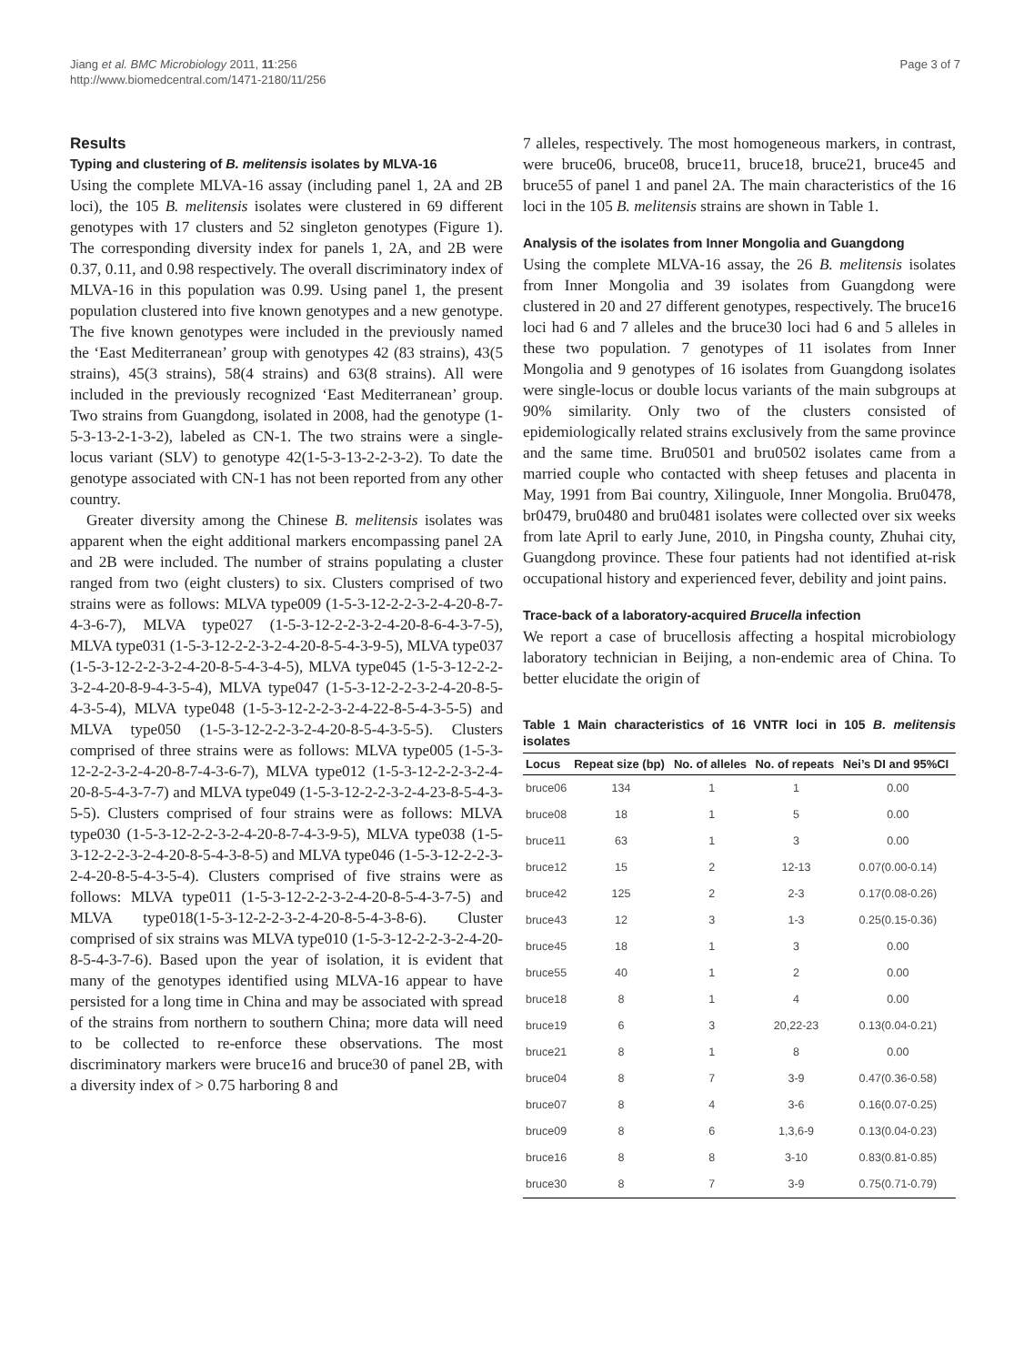Jiang et al. BMC Microbiology 2011, 11:256
http://www.biomedcentral.com/1471-2180/11/256
Page 3 of 7
Results
Typing and clustering of B. melitensis isolates by MLVA-16
Using the complete MLVA-16 assay (including panel 1, 2A and 2B loci), the 105 B. melitensis isolates were clustered in 69 different genotypes with 17 clusters and 52 singleton genotypes (Figure 1). The corresponding diversity index for panels 1, 2A, and 2B were 0.37, 0.11, and 0.98 respectively. The overall discriminatory index of MLVA-16 in this population was 0.99. Using panel 1, the present population clustered into five known genotypes and a new genotype. The five known genotypes were included in the previously named the ‘East Mediterranean’ group with genotypes 42 (83 strains), 43(5 strains), 45(3 strains), 58(4 strains) and 63(8 strains). All were included in the previously recognized ‘East Mediterranean’ group. Two strains from Guangdong, isolated in 2008, had the genotype (1-5-3-13-2-1-3-2), labeled as CN-1. The two strains were a single-locus variant (SLV) to genotype 42(1-5-3-13-2-2-3-2). To date the genotype associated with CN-1 has not been reported from any other country.
Greater diversity among the Chinese B. melitensis isolates was apparent when the eight additional markers encompassing panel 2A and 2B were included. The number of strains populating a cluster ranged from two (eight clusters) to six. Clusters comprised of two strains were as follows: MLVA type009 (1-5-3-12-2-2-3-2-4-20-8-7-4-3-6-7), MLVA type027 (1-5-3-12-2-2-3-2-4-20-8-6-4-3-7-5), MLVA type031 (1-5-3-12-2-2-3-2-4-20-8-5-4-3-9-5), MLVA type037 (1-5-3-12-2-2-3-2-4-20-8-5-4-3-4-5), MLVA type045 (1-5-3-12-2-2-3-2-4-20-8-9-4-3-5-4), MLVA type047 (1-5-3-12-2-2-3-2-4-20-8-5-4-3-5-4), MLVA type048 (1-5-3-12-2-2-3-2-4-22-8-5-4-3-5-5) and MLVA type050 (1-5-3-12-2-2-3-2-4-20-8-5-4-3-5-5). Clusters comprised of three strains were as follows: MLVA type005 (1-5-3-12-2-2-3-2-4-20-8-7-4-3-6-7), MLVA type012 (1-5-3-12-2-2-3-2-4-20-8-5-4-3-7-7) and MLVA type049 (1-5-3-12-2-2-3-2-4-23-8-5-4-3-5-5). Clusters comprised of four strains were as follows: MLVA type030 (1-5-3-12-2-2-3-2-4-20-8-7-4-3-9-5), MLVA type038 (1-5-3-12-2-2-3-2-4-20-8-5-4-3-8-5) and MLVA type046 (1-5-3-12-2-2-3-2-4-20-8-5-4-3-5-4). Clusters comprised of five strains were as follows: MLVA type011 (1-5-3-12-2-2-3-2-4-20-8-5-4-3-7-5) and MLVA type018(1-5-3-12-2-2-3-2-4-20-8-5-4-3-8-6). Cluster comprised of six strains was MLVA type010 (1-5-3-12-2-2-3-2-4-20-8-5-4-3-7-6). Based upon the year of isolation, it is evident that many of the genotypes identified using MLVA-16 appear to have persisted for a long time in China and may be associated with spread of the strains from northern to southern China; more data will need to be collected to re-enforce these observations. The most discriminatory markers were bruce16 and bruce30 of panel 2B, with a diversity index of > 0.75 harboring 8 and
7 alleles, respectively. The most homogeneous markers, in contrast, were bruce06, bruce08, bruce11, bruce18, bruce21, bruce45 and bruce55 of panel 1 and panel 2A. The main characteristics of the 16 loci in the 105 B. melitensis strains are shown in Table 1.
Analysis of the isolates from Inner Mongolia and Guangdong
Using the complete MLVA-16 assay, the 26 B. melitensis isolates from Inner Mongolia and 39 isolates from Guangdong were clustered in 20 and 27 different genotypes, respectively. The bruce16 loci had 6 and 7 alleles and the bruce30 loci had 6 and 5 alleles in these two population. 7 genotypes of 11 isolates from Inner Mongolia and 9 genotypes of 16 isolates from Guangdong isolates were single-locus or double locus variants of the main subgroups at 90% similarity. Only two of the clusters consisted of epidemiologically related strains exclusively from the same province and the same time. Bru0501 and bru0502 isolates came from a married couple who contacted with sheep fetuses and placenta in May, 1991 from Bai country, Xilinguole, Inner Mongolia. Bru0478, br0479, bru0480 and bru0481 isolates were collected over six weeks from late April to early June, 2010, in Pingsha county, Zhuhai city, Guangdong province. These four patients had not identified at-risk occupational history and experienced fever, debility and joint pains.
Trace-back of a laboratory-acquired Brucella infection
We report a case of brucellosis affecting a hospital microbiology laboratory technician in Beijing, a non-endemic area of China. To better elucidate the origin of
Table 1 Main characteristics of 16 VNTR loci in 105 B. melitensis isolates
| Locus | Repeat size (bp) | No. of alleles | No. of repeats | Nei’s DI and 95%CI |
| --- | --- | --- | --- | --- |
| bruce06 | 134 | 1 | 1 | 0.00 |
| bruce08 | 18 | 1 | 5 | 0.00 |
| bruce11 | 63 | 1 | 3 | 0.00 |
| bruce12 | 15 | 2 | 12-13 | 0.07(0.00-0.14) |
| bruce42 | 125 | 2 | 2-3 | 0.17(0.08-0.26) |
| bruce43 | 12 | 3 | 1-3 | 0.25(0.15-0.36) |
| bruce45 | 18 | 1 | 3 | 0.00 |
| bruce55 | 40 | 1 | 2 | 0.00 |
| bruce18 | 8 | 1 | 4 | 0.00 |
| bruce19 | 6 | 3 | 20,22-23 | 0.13(0.04-0.21) |
| bruce21 | 8 | 1 | 8 | 0.00 |
| bruce04 | 8 | 7 | 3-9 | 0.47(0.36-0.58) |
| bruce07 | 8 | 4 | 3-6 | 0.16(0.07-0.25) |
| bruce09 | 8 | 6 | 1,3,6-9 | 0.13(0.04-0.23) |
| bruce16 | 8 | 8 | 3-10 | 0.83(0.81-0.85) |
| bruce30 | 8 | 7 | 3-9 | 0.75(0.71-0.79) |